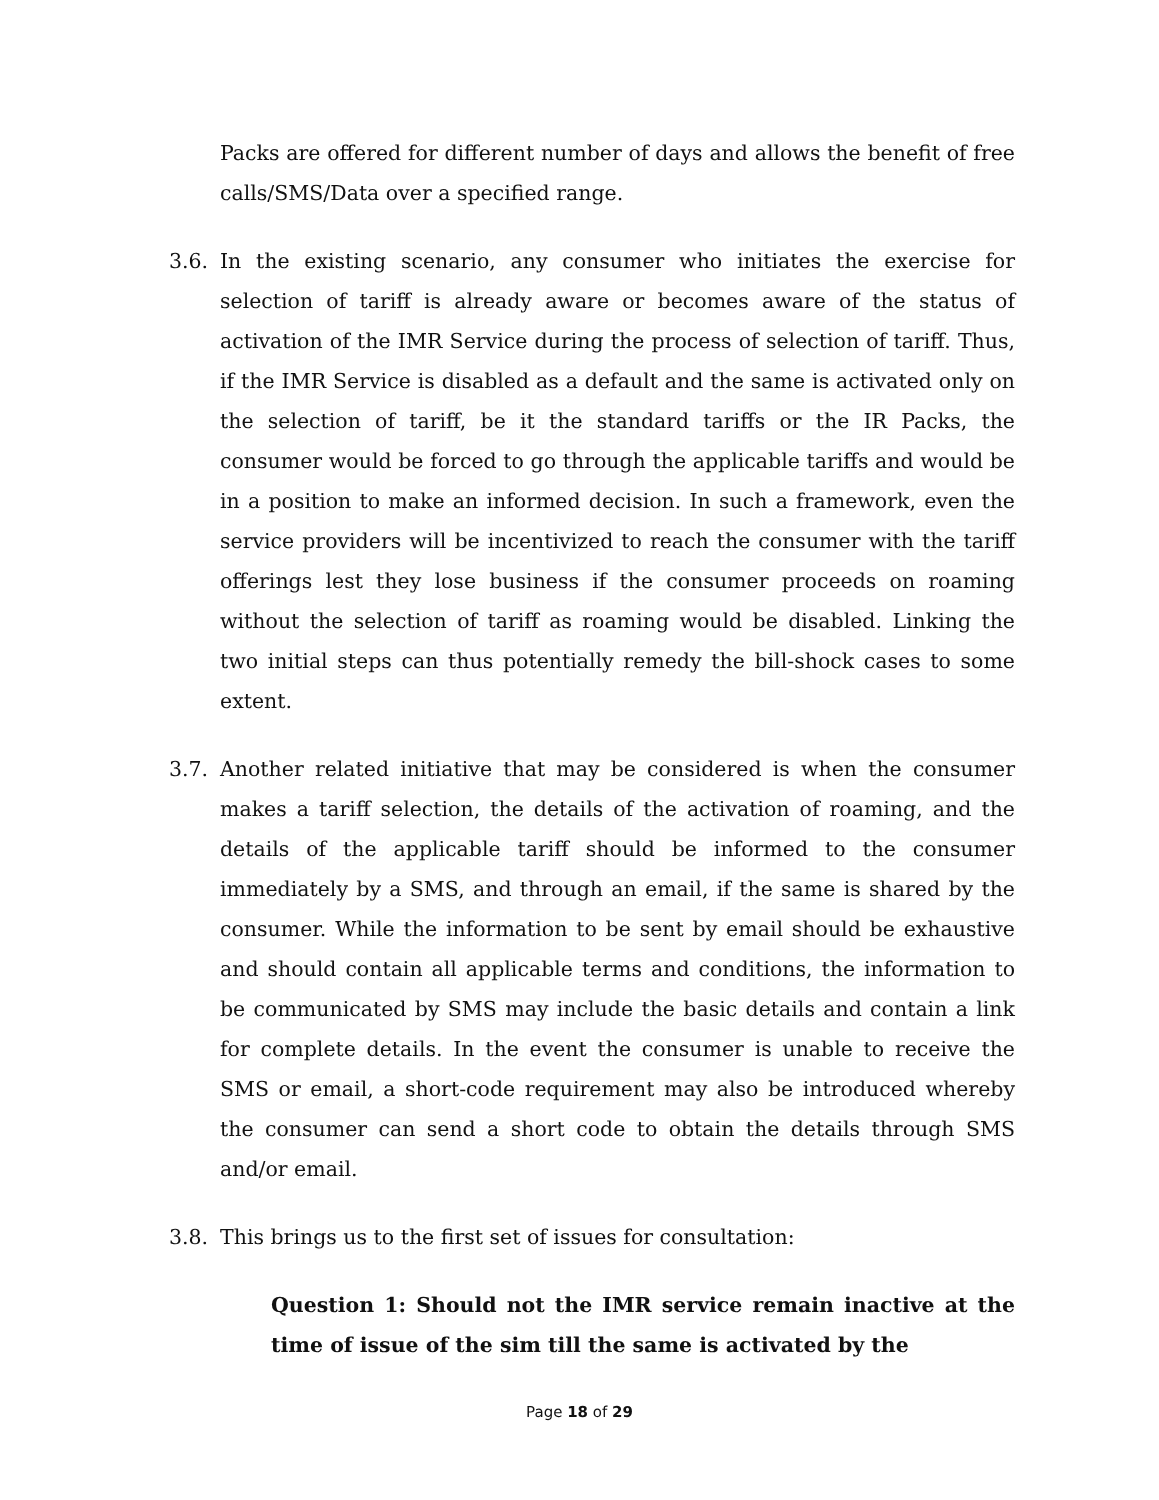Packs are offered for different number of days and allows the benefit of free calls/SMS/Data over a specified range.
3.6. In the existing scenario, any consumer who initiates the exercise for selection of tariff is already aware or becomes aware of the status of activation of the IMR Service during the process of selection of tariff. Thus, if the IMR Service is disabled as a default and the same is activated only on the selection of tariff, be it the standard tariffs or the IR Packs, the consumer would be forced to go through the applicable tariffs and would be in a position to make an informed decision. In such a framework, even the service providers will be incentivized to reach the consumer with the tariff offerings lest they lose business if the consumer proceeds on roaming without the selection of tariff as roaming would be disabled. Linking the two initial steps can thus potentially remedy the bill-shock cases to some extent.
3.7. Another related initiative that may be considered is when the consumer makes a tariff selection, the details of the activation of roaming, and the details of the applicable tariff should be informed to the consumer immediately by a SMS, and through an email, if the same is shared by the consumer. While the information to be sent by email should be exhaustive and should contain all applicable terms and conditions, the information to be communicated by SMS may include the basic details and contain a link for complete details. In the event the consumer is unable to receive the SMS or email, a short-code requirement may also be introduced whereby the consumer can send a short code to obtain the details through SMS and/or email.
3.8. This brings us to the first set of issues for consultation:
Question 1: Should not the IMR service remain inactive at the time of issue of the sim till the same is activated by the
Page 18 of 29